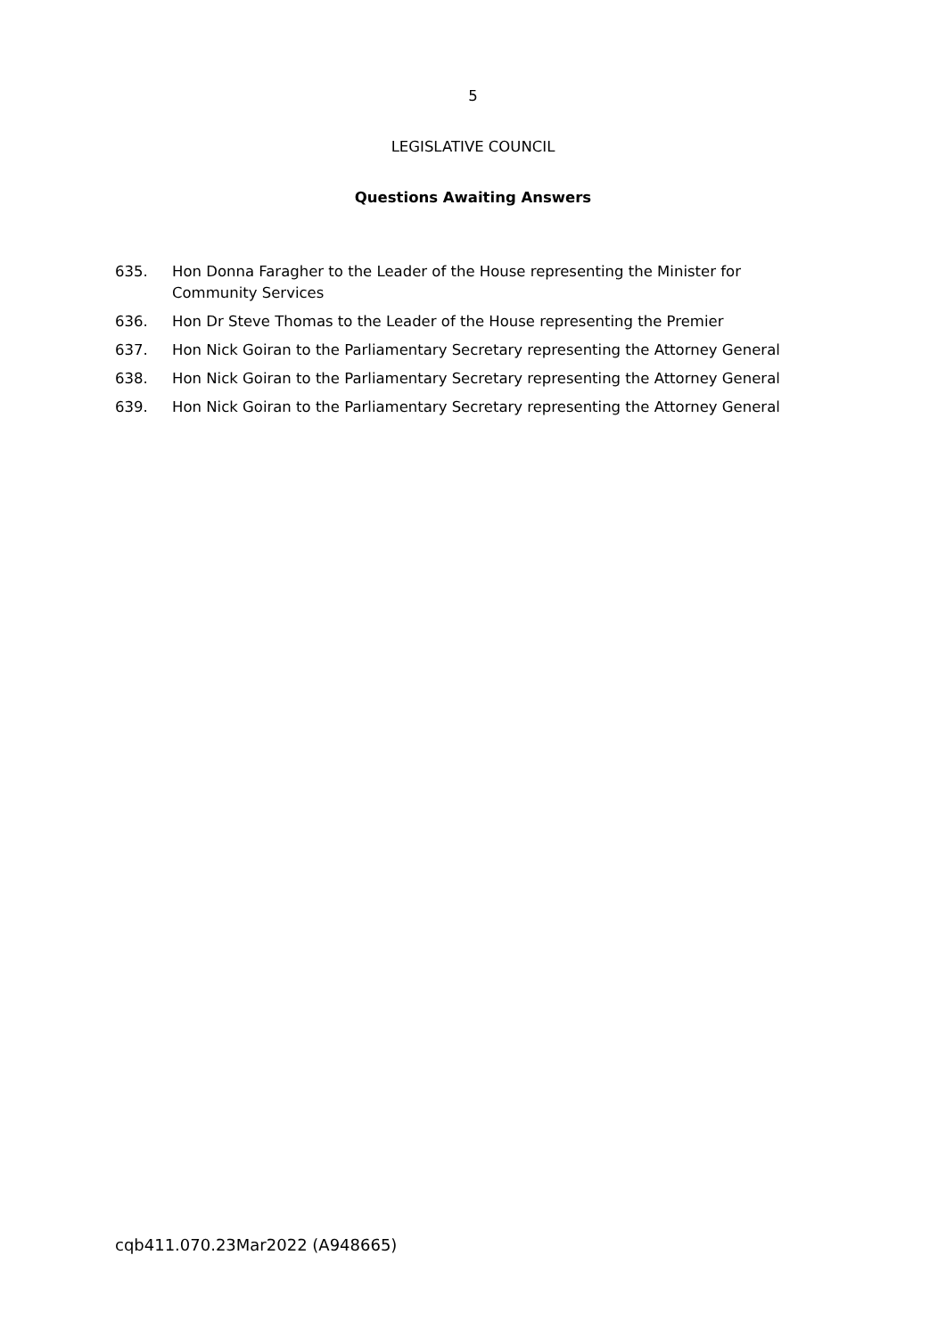5
LEGISLATIVE COUNCIL
Questions Awaiting Answers
635. Hon Donna Faragher to the Leader of the House representing the Minister for Community Services
636. Hon Dr Steve Thomas to the Leader of the House representing the Premier
637. Hon Nick Goiran to the Parliamentary Secretary representing the Attorney General
638. Hon Nick Goiran to the Parliamentary Secretary representing the Attorney General
639. Hon Nick Goiran to the Parliamentary Secretary representing the Attorney General
cqb411.070.23Mar2022 (A948665)